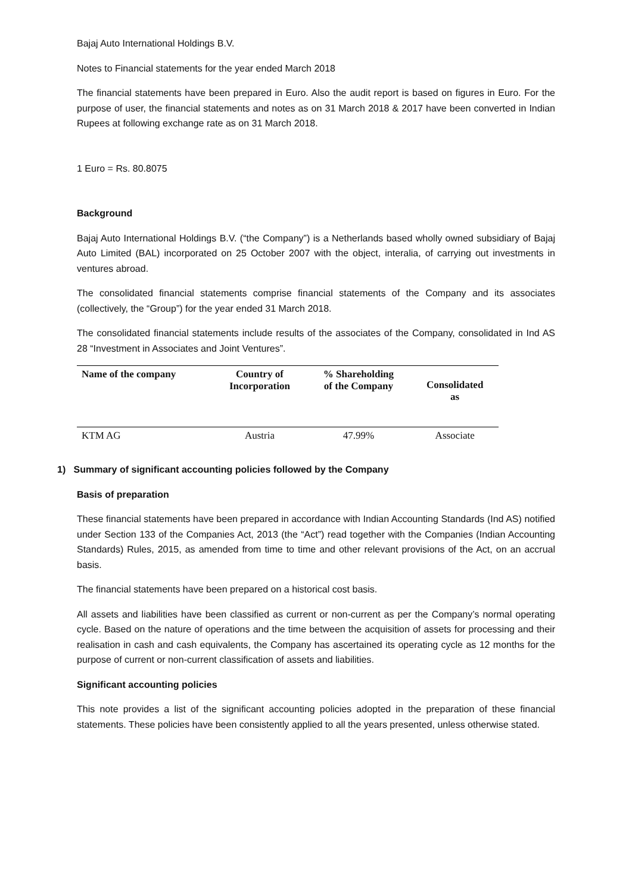Bajaj Auto International Holdings B.V.
Notes to Financial statements for the year ended March 2018
The financial statements have been prepared in Euro. Also the audit report is based on figures in Euro. For the purpose of user, the financial statements and notes as on 31 March 2018 & 2017 have been converted in Indian Rupees at following exchange rate as on 31 March 2018.
1 Euro = Rs. 80.8075
Background
Bajaj Auto International Holdings B.V. (“the Company”) is a Netherlands based wholly owned subsidiary of Bajaj Auto Limited (BAL) incorporated on 25 October 2007 with the object, interalia, of carrying out investments in ventures abroad.
The consolidated financial statements comprise financial statements of the Company and its associates (collectively, the “Group”) for the year ended 31 March 2018.
The consolidated financial statements include results of the associates of the Company, consolidated in Ind AS 28 “Investment in Associates and Joint Ventures”.
| Name of the company | Country of Incorporation | % Shareholding of the Company | Consolidated as |
| --- | --- | --- | --- |
| KTM AG | Austria | 47.99% | Associate |
1) Summary of significant accounting policies followed by the Company
Basis of preparation
These financial statements have been prepared in accordance with Indian Accounting Standards (Ind AS) notified under Section 133 of the Companies Act, 2013 (the “Act”) read together with the Companies (Indian Accounting Standards) Rules, 2015, as amended from time to time and other relevant provisions of the Act, on an accrual basis.
The financial statements have been prepared on a historical cost basis.
All assets and liabilities have been classified as current or non-current as per the Company’s normal operating cycle. Based on the nature of operations and the time between the acquisition of assets for processing and their realisation in cash and cash equivalents, the Company has ascertained its operating cycle as 12 months for the purpose of current or non-current classification of assets and liabilities.
Significant accounting policies
This note provides a list of the significant accounting policies adopted in the preparation of these financial statements. These policies have been consistently applied to all the years presented, unless otherwise stated.